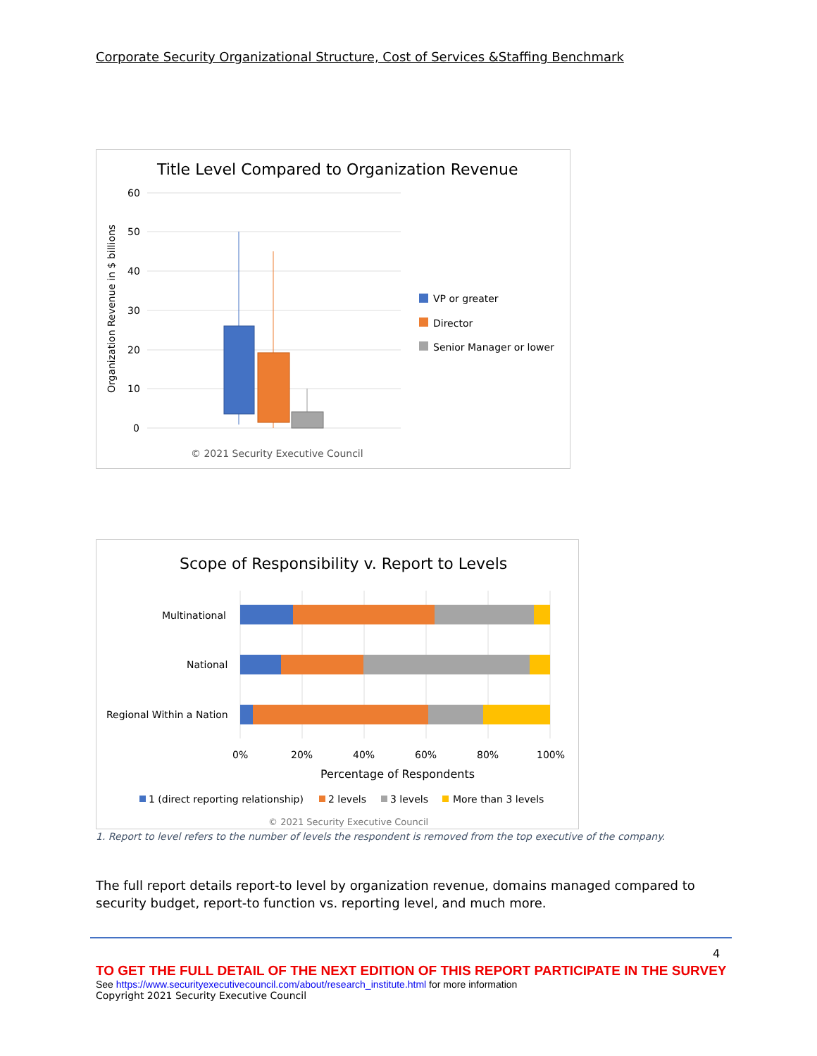Corporate Security Organizational Structure, Cost of Services &Staffing Benchmark
Title Level Compared to Organization Revenue
60
50
40
30
20
10
0
Organization Revenue in $ billions
VP or greater
Director
Senior Manager or lower
© 2021 Security Executive Council
Scope of Responsibility v. Report to Levels
Multinational
National
Regional Within a Nation
0%
20%
40%
60%
80%
100%
Percentage of Respondents
1 (direct reporting relationship)
2 levels
3 levels
More than 3 levels
© 2021 Security Executive Council
1. Report to level refers to the number of levels the respondent is removed from the top executive of the company.
The full report details report-to level by organization revenue, domains managed compared to security budget, report-to function vs. reporting level, and much more.
4
TO GET THE FULL DETAIL OF THE NEXT EDITION OF THIS REPORT PARTICIPATE IN THE SURVEY
See https://www.securityexecutivecouncil.com/about/research_institute.html for more information
Copyright 2021 Security Executive Council